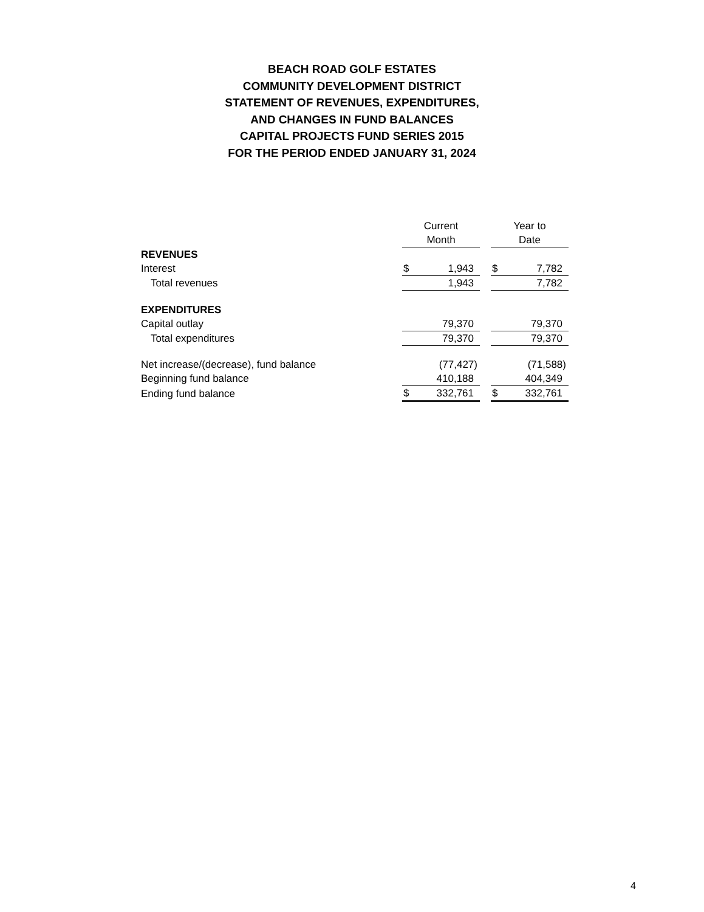BEACH ROAD GOLF ESTATES
COMMUNITY DEVELOPMENT DISTRICT
STATEMENT OF REVENUES, EXPENDITURES,
AND CHANGES IN FUND BALANCES
CAPITAL PROJECTS FUND SERIES 2015
FOR THE PERIOD ENDED JANUARY 31, 2024
| | Current | | | Year to | |
| --- | --- | --- | --- | --- | --- |
| | Month | | | Date | |
| REVENUES | | | | | |
| Interest | $ | 1,943 | | $ | 7,782 |
| Total revenues | | 1,943 | | | 7,782 |
| EXPENDITURES | | | | | |
| Capital outlay | | 79,370 | | | 79,370 |
| Total expenditures | | 79,370 | | | 79,370 |
| Net increase/(decrease), fund balance | | (77,427) | | | (71,588) |
| Beginning fund balance | | 410,188 | | | 404,349 |
| Ending fund balance | $ | 332,761 | | $ | 332,761 |
4